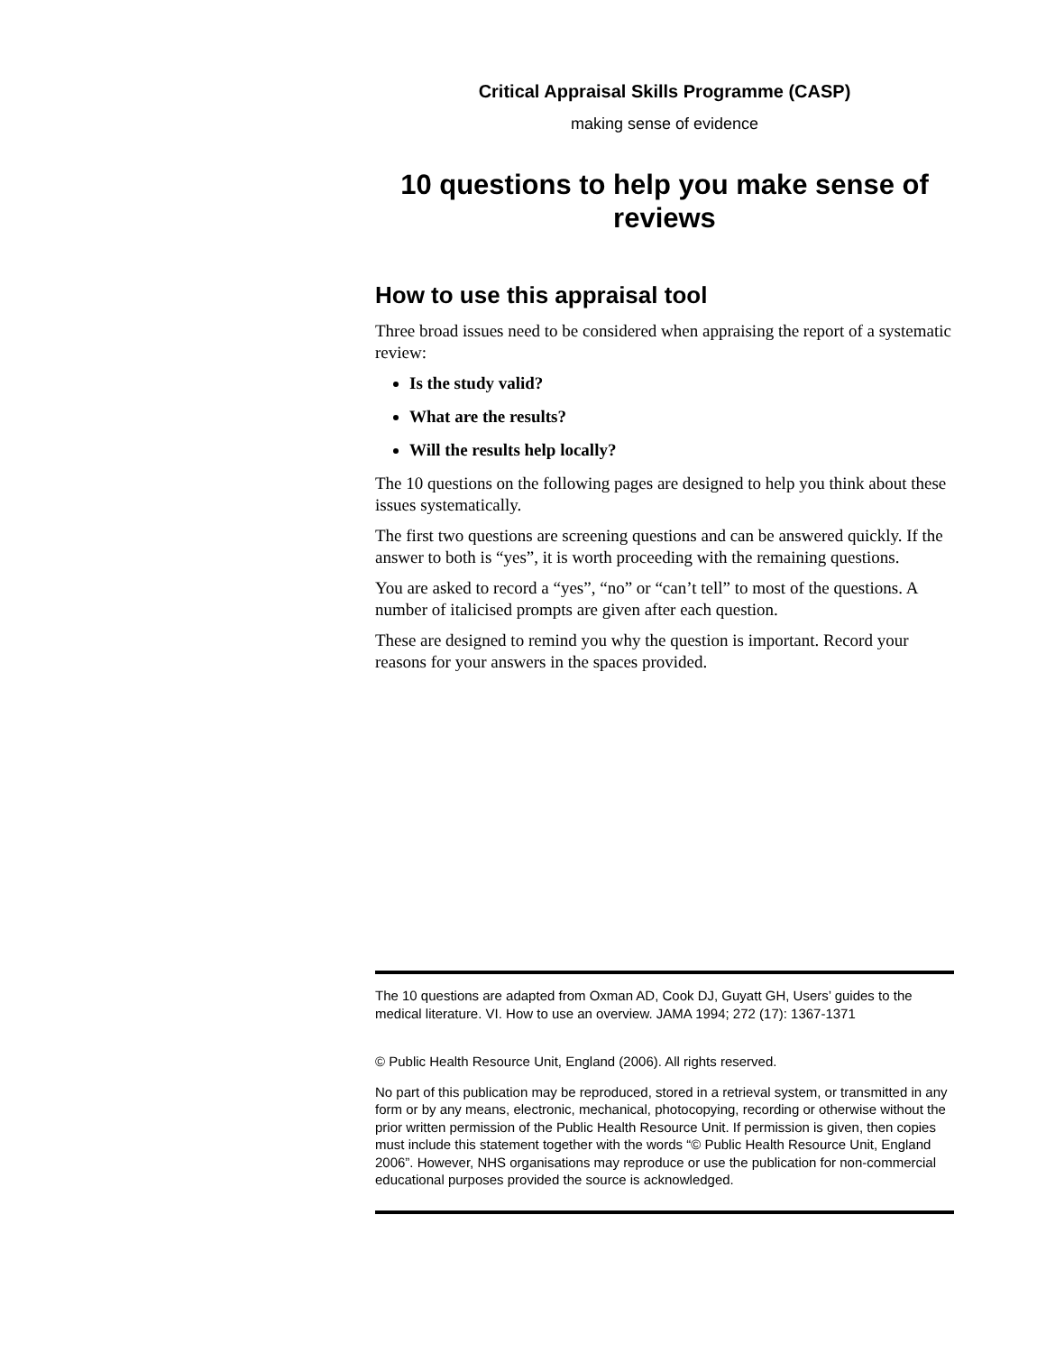Critical Appraisal Skills Programme (CASP)
making sense of evidence
10 questions to help you make sense of reviews
How to use this appraisal tool
Three broad issues need to be considered when appraising the report of a systematic review:
Is the study valid?
What are the results?
Will the results help locally?
The 10 questions on the following pages are designed to help you think about these issues systematically.
The first two questions are screening questions and can be answered quickly. If the answer to both is “yes”, it is worth proceeding with the remaining questions.
You are asked to record a “yes”, “no” or “can’t tell” to most of the questions. A number of italicised prompts are given after each question.
These are designed to remind you why the question is important. Record your reasons for your answers in the spaces provided.
The 10 questions are adapted from Oxman AD, Cook DJ, Guyatt GH, Users’ guides to the medical literature. VI. How to use an overview. JAMA 1994; 272 (17): 1367-1371
© Public Health Resource Unit, England (2006). All rights reserved.
No part of this publication may be reproduced, stored in a retrieval system, or transmitted in any form or by any means, electronic, mechanical, photocopying, recording or otherwise without the prior written permission of the Public Health Resource Unit. If permission is given, then copies must include this statement together with the words “© Public Health Resource Unit, England 2006”. However, NHS organisations may reproduce or use the publication for non-commercial educational purposes provided the source is acknowledged.